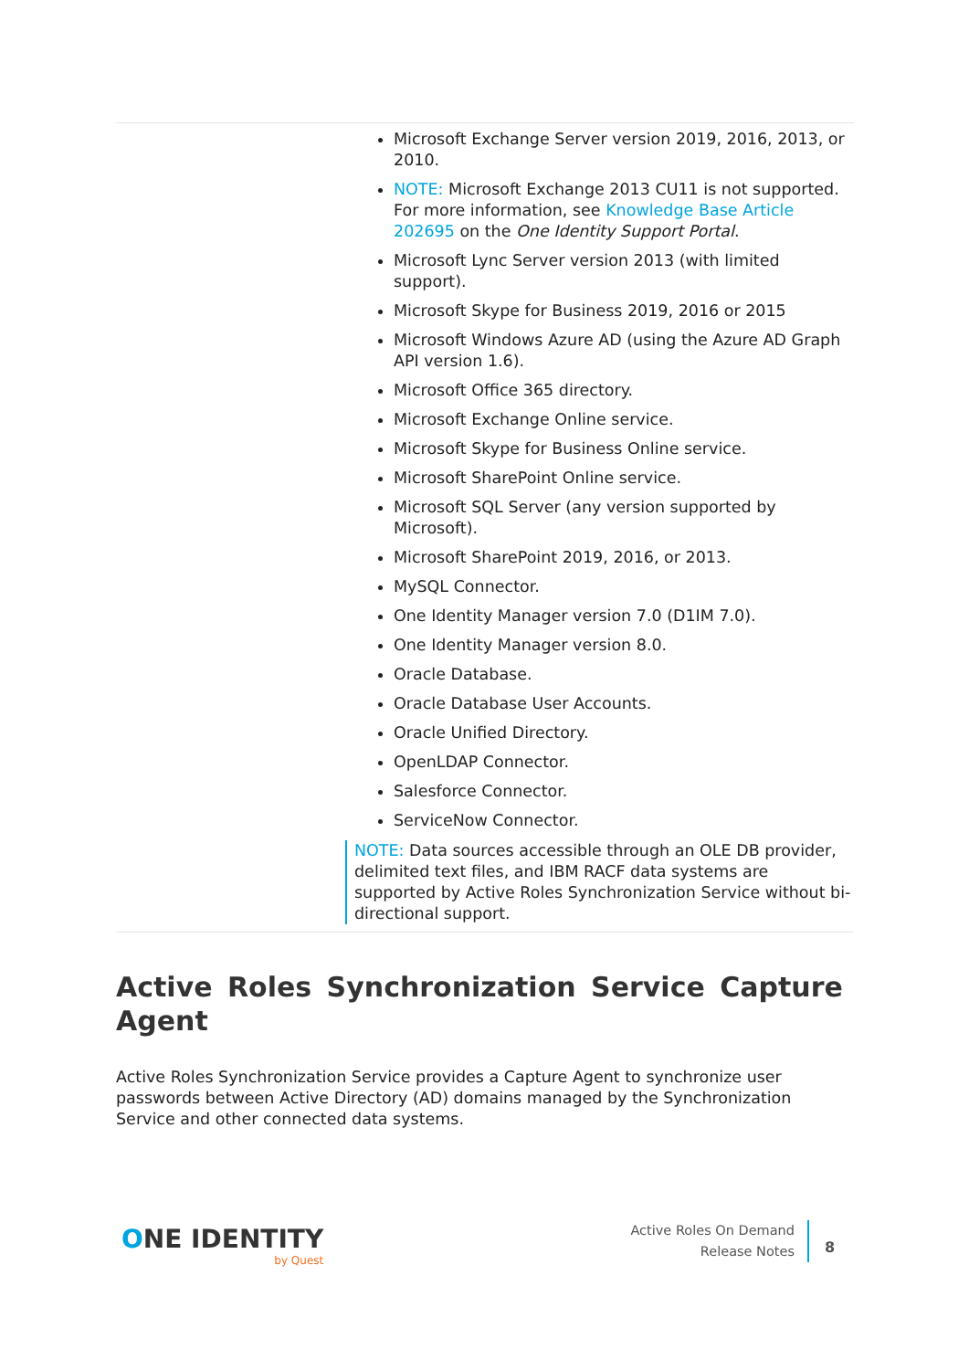| Microsoft Exchange Server version 2019, 2016, 2013, or 2010. NOTE: Microsoft Exchange 2013 CU11 is not supported. For more information, see Knowledge Base Article 202695 on the One Identity Support Portal . Microsoft Lync Server version 2013 (with limited support). Microsoft Skype for Business 2019, 2016 or 2015 Microsoft Windows Azure AD (using the Azure AD Graph API version 1.6). Microsoft Office 365 directory. Microsoft Exchange Online service. Microsoft Skype for Business Online service. Microsoft SharePoint Online service. Microsoft SQL Server (any version supported by Microsoft). Microsoft SharePoint 2019, 2016, or 2013. MySQL Connector. One Identity Manager version 7.0 (D1IM 7.0). One Identity Manager version 8.0. Oracle Database. Oracle Database User Accounts. Oracle Unified Directory. OpenLDAP Connector. Salesforce Connector. ServiceNow Connector. NOTE: Data sources accessible through an OLE DB provider, delimited text files, and IBM RACF data systems are supported by Active Roles Synchronization Service without bi-directional support. |
Active Roles Synchronization Service Capture Agent
Active Roles Synchronization Service provides a Capture Agent to synchronize user passwords between Active Directory (AD) domains managed by the Synchronization Service and other connected data systems.
ONE IDENTITY
by Quest
Active Roles On Demand
Release Notes
8